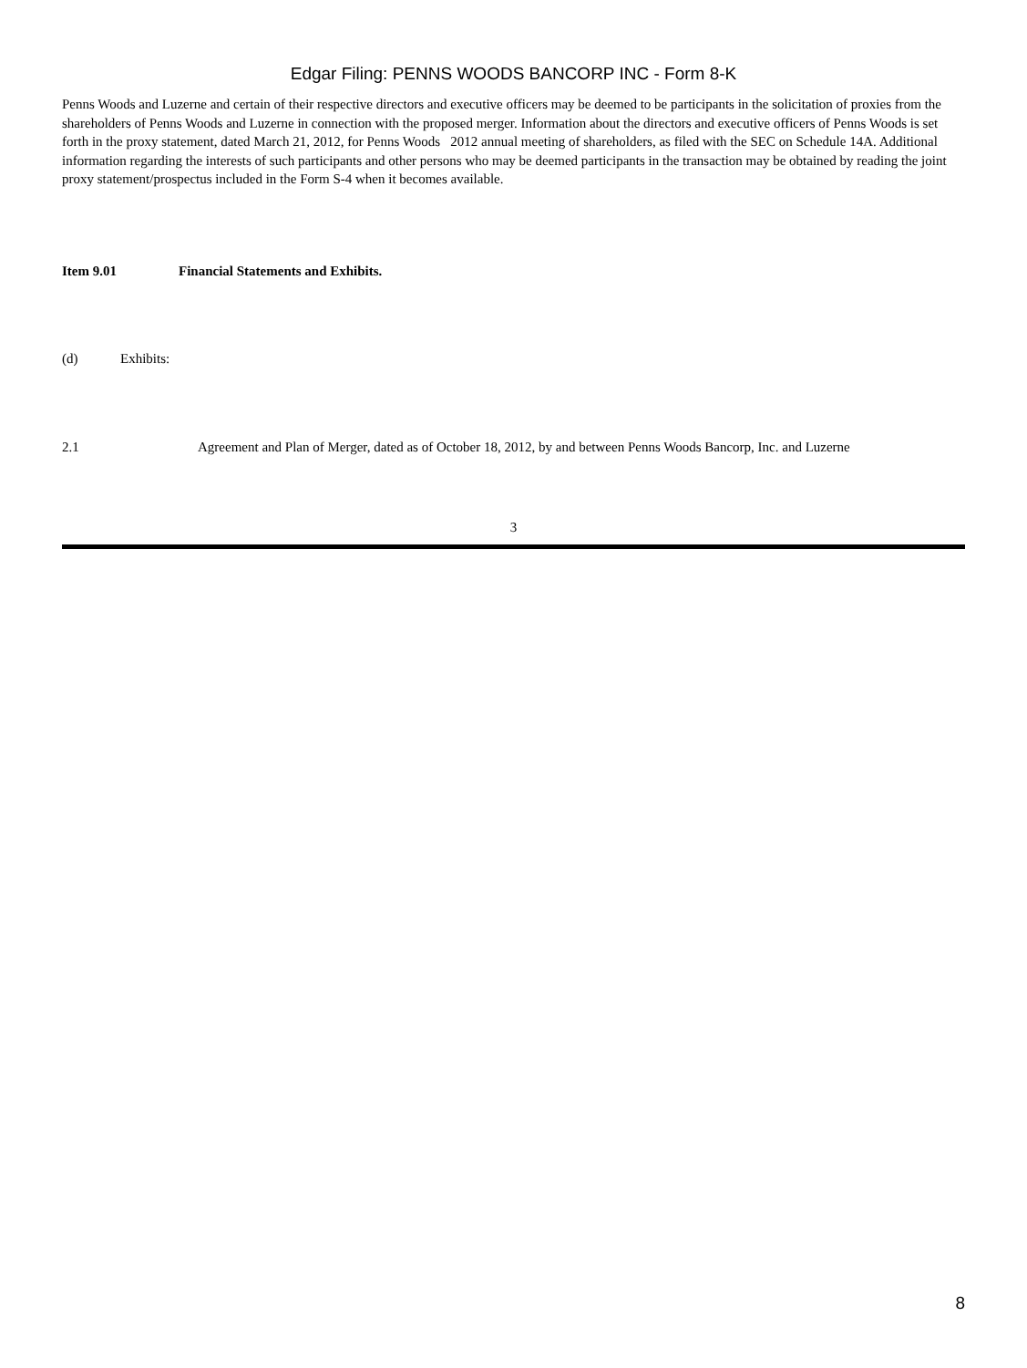Edgar Filing: PENNS WOODS BANCORP INC - Form 8-K
Penns Woods and Luzerne and certain of their respective directors and executive officers may be deemed to be participants in the solicitation of proxies from the shareholders of Penns Woods and Luzerne in connection with the proposed merger. Information about the directors and executive officers of Penns Woods is set forth in the proxy statement, dated March 21, 2012, for Penns Woods 2012 annual meeting of shareholders, as filed with the SEC on Schedule 14A. Additional information regarding the interests of such participants and other persons who may be deemed participants in the transaction may be obtained by reading the joint proxy statement/prospectus included in the Form S-4 when it becomes available.
Item 9.01 Financial Statements and Exhibits.
(d) Exhibits:
2.1 Agreement and Plan of Merger, dated as of October 18, 2012, by and between Penns Woods Bancorp, Inc. and Luzerne
3
8